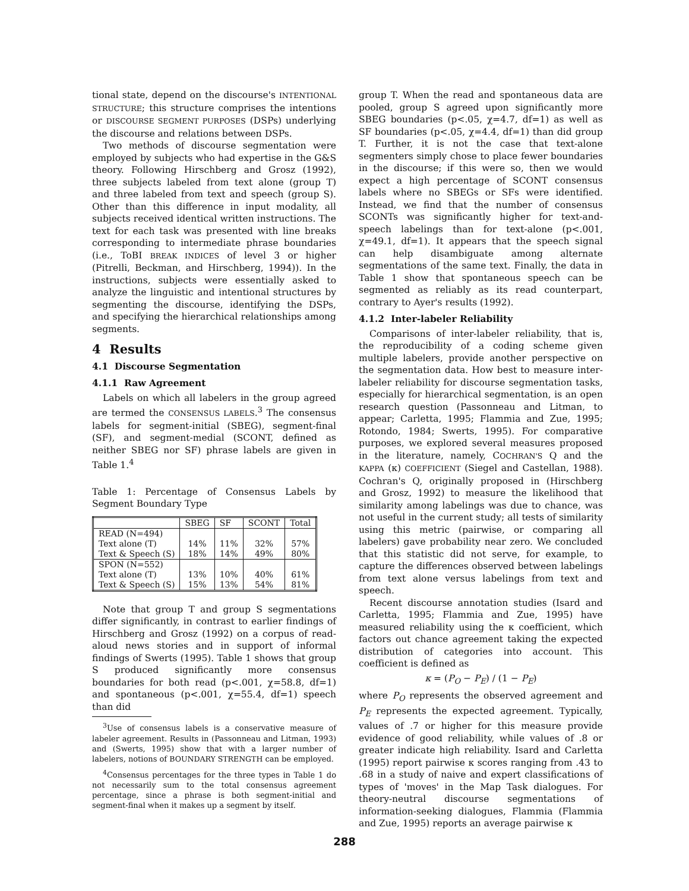tional state, depend on the discourse's INTENTIONAL STRUCTURE; this structure comprises the intentions or DISCOURSE SEGMENT PURPOSES (DSPs) underlying the discourse and relations between DSPs.
Two methods of discourse segmentation were employed by subjects who had expertise in the G&S theory. Following Hirschberg and Grosz (1992), three subjects labeled from text alone (group T) and three labeled from text and speech (group S). Other than this difference in input modality, all subjects received identical written instructions. The text for each task was presented with line breaks corresponding to intermediate phrase boundaries (i.e., ToBI BREAK INDICES of level 3 or higher (Pitrelli, Beckman, and Hirschberg, 1994)). In the instructions, subjects were essentially asked to analyze the linguistic and intentional structures by segmenting the discourse, identifying the DSPs, and specifying the hierarchical relationships among segments.
4 Results
4.1 Discourse Segmentation
4.1.1 Raw Agreement
Labels on which all labelers in the group agreed are termed the CONSENSUS LABELS.<sup>3</sup> The consensus labels for segment-initial (SBEG), segment-final (SF), and segment-medial (SCONT, defined as neither SBEG nor SF) phrase labels are given in Table 1.<sup>4</sup>
Table 1: Percentage of Consensus Labels by Segment Boundary Type
| | SBEG | SF | SCONT | Total |
| --- | --- | --- | --- | --- |
| READ (N=494) | | | | |
| Text alone (T) | 14% | 11% | 32% | 57% |
| Text & Speech (S) | 18% | 14% | 49% | 80% |
| SPON (N=552) | | | | |
| Text alone (T) | 13% | 10% | 40% | 61% |
| Text & Speech (S) | 15% | 13% | 54% | 81% |
Note that group T and group S segmentations differ significantly, in contrast to earlier findings of Hirschberg and Grosz (1992) on a corpus of read-aloud news stories and in support of informal findings of Swerts (1995). Table 1 shows that group S produced significantly more consensus boundaries for both read (p<.001, χ=58.8, df=1) and spontaneous (p<.001, χ=55.4, df=1) speech than did
<sup>3</sup> Use of consensus labels is a conservative measure of labeler agreement. Results in (Passonneau and Litman, 1993) and (Swerts, 1995) show that with a larger number of labelers, notions of BOUNDARY STRENGTH can be employed.
<sup>4</sup> Consensus percentages for the three types in Table 1 do not necessarily sum to the total consensus agreement percentage, since a phrase is both segment-initial and segment-final when it makes up a segment by itself.
group T. When the read and spontaneous data are pooled, group S agreed upon significantly more SBEG boundaries (p<.05, χ=4.7, df=1) as well as SF boundaries (p<.05, χ=4.4, df=1) than did group T. Further, it is not the case that text-alone segmenters simply chose to place fewer boundaries in the discourse; if this were so, then we would expect a high percentage of SCONT consensus labels where no SBEGs or SFs were identified. Instead, we find that the number of consensus SCONTs was significantly higher for text-and-speech labelings than for text-alone (p<.001, χ=49.1, df=1). It appears that the speech signal can help disambiguate among alternate segmentations of the same text. Finally, the data in Table 1 show that spontaneous speech can be segmented as reliably as its read counterpart, contrary to Ayer's results (1992).
4.1.2 Inter-labeler Reliability
Comparisons of inter-labeler reliability, that is, the reproducibility of a coding scheme given multiple labelers, provide another perspective on the segmentation data. How best to measure inter-labeler reliability for discourse segmentation tasks, especially for hierarchical segmentation, is an open research question (Passonneau and Litman, to appear; Carletta, 1995; Flammia and Zue, 1995; Rotondo, 1984; Swerts, 1995). For comparative purposes, we explored several measures proposed in the literature, namely, COCHRAN'S Q and the KAPPA (κ) COEFFICIENT (Siegel and Castellan, 1988). Cochran's Q, originally proposed in (Hirschberg and Grosz, 1992) to measure the likelihood that similarity among labelings was due to chance, was not useful in the current study; all tests of similarity using this metric (pairwise, or comparing all labelers) gave probability near zero. We concluded that this statistic did not serve, for example, to capture the differences observed between labelings from text alone versus labelings from text and speech.
Recent discourse annotation studies (Isard and Carletta, 1995; Flammia and Zue, 1995) have measured reliability using the κ coefficient, which factors out chance agreement taking the expected distribution of categories into account. This coefficient is defined as
κ = (P<sub>O</sub> − P<sub>E</sub>) / (1 − P<sub>E</sub>)
where P<sub>O</sub> represents the observed agreement and P<sub>E</sub> represents the expected agreement. Typically, values of .7 or higher for this measure provide evidence of good reliability, while values of .8 or greater indicate high reliability. Isard and Carletta (1995) report pairwise κ scores ranging from .43 to .68 in a study of naive and expert classifications of types of 'moves' in the Map Task dialogues. For theory-neutral discourse segmentations of information-seeking dialogues, Flammia (Flammia and Zue, 1995) reports an average pairwise κ
288